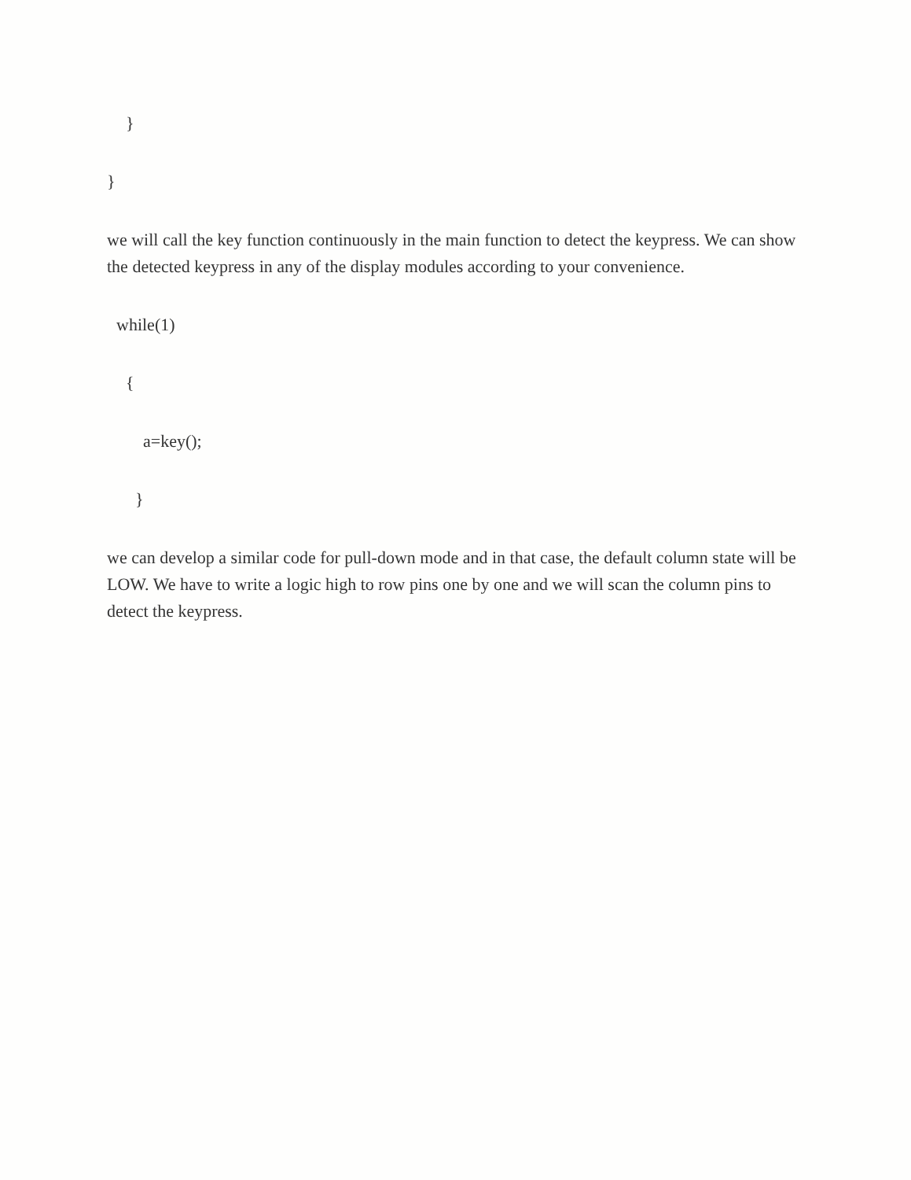}
}
we will call the key function continuously in the main function to detect the keypress. We can show the detected keypress in any of the display modules according to your convenience.
while(1)
{
a=key();
}
we can develop a similar code for pull-down mode and in that case, the default column state will be LOW. We have to write a logic high to row pins one by one and we will scan the column pins to detect the keypress.